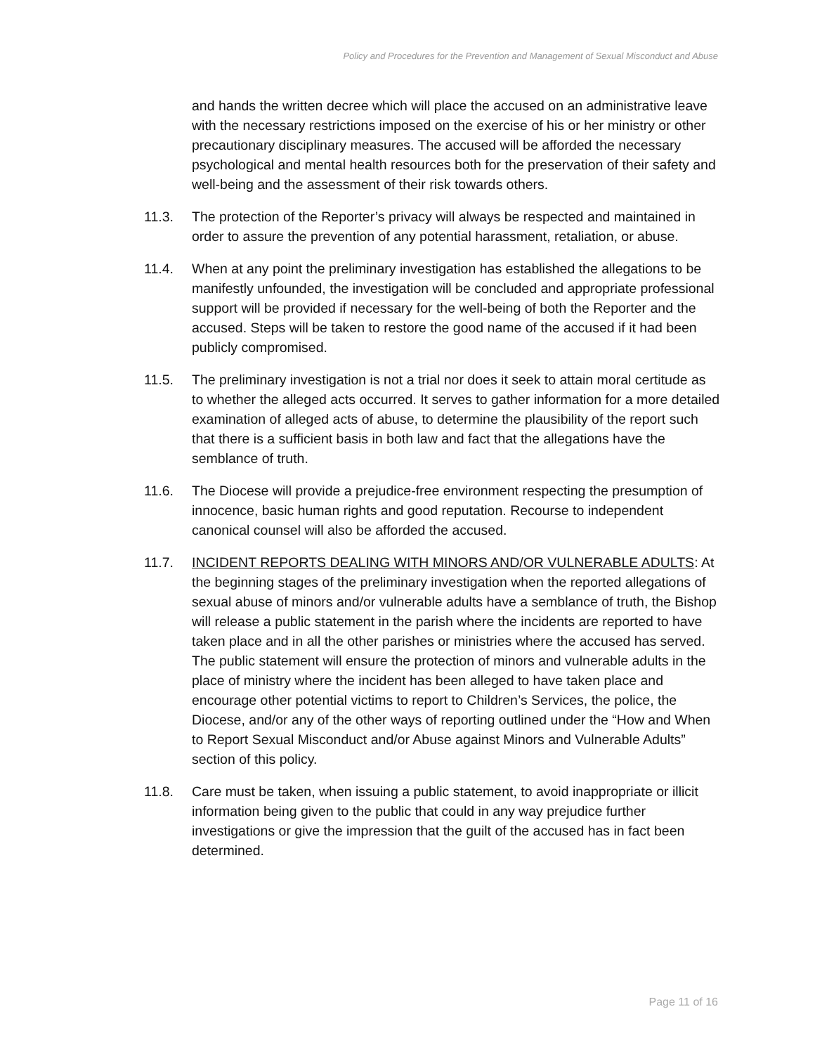Policy and Procedures for the Prevention and Management of Sexual Misconduct and Abuse
and hands the written decree which will place the accused on an administrative leave with the necessary restrictions imposed on the exercise of his or her ministry or other precautionary disciplinary measures. The accused will be afforded the necessary psychological and mental health resources both for the preservation of their safety and well-being and the assessment of their risk towards others.
11.3. The protection of the Reporter’s privacy will always be respected and maintained in order to assure the prevention of any potential harassment, retaliation, or abuse.
11.4. When at any point the preliminary investigation has established the allegations to be manifestly unfounded, the investigation will be concluded and appropriate professional support will be provided if necessary for the well-being of both the Reporter and the accused. Steps will be taken to restore the good name of the accused if it had been publicly compromised.
11.5. The preliminary investigation is not a trial nor does it seek to attain moral certitude as to whether the alleged acts occurred. It serves to gather information for a more detailed examination of alleged acts of abuse, to determine the plausibility of the report such that there is a sufficient basis in both law and fact that the allegations have the semblance of truth.
11.6. The Diocese will provide a prejudice-free environment respecting the presumption of innocence, basic human rights and good reputation. Recourse to independent canonical counsel will also be afforded the accused.
11.7. INCIDENT REPORTS DEALING WITH MINORS AND/OR VULNERABLE ADULTS: At the beginning stages of the preliminary investigation when the reported allegations of sexual abuse of minors and/or vulnerable adults have a semblance of truth, the Bishop will release a public statement in the parish where the incidents are reported to have taken place and in all the other parishes or ministries where the accused has served. The public statement will ensure the protection of minors and vulnerable adults in the place of ministry where the incident has been alleged to have taken place and encourage other potential victims to report to Children’s Services, the police, the Diocese, and/or any of the other ways of reporting outlined under the “How and When to Report Sexual Misconduct and/or Abuse against Minors and Vulnerable Adults” section of this policy.
11.8. Care must be taken, when issuing a public statement, to avoid inappropriate or illicit information being given to the public that could in any way prejudice further investigations or give the impression that the guilt of the accused has in fact been determined.
Page 11 of 16